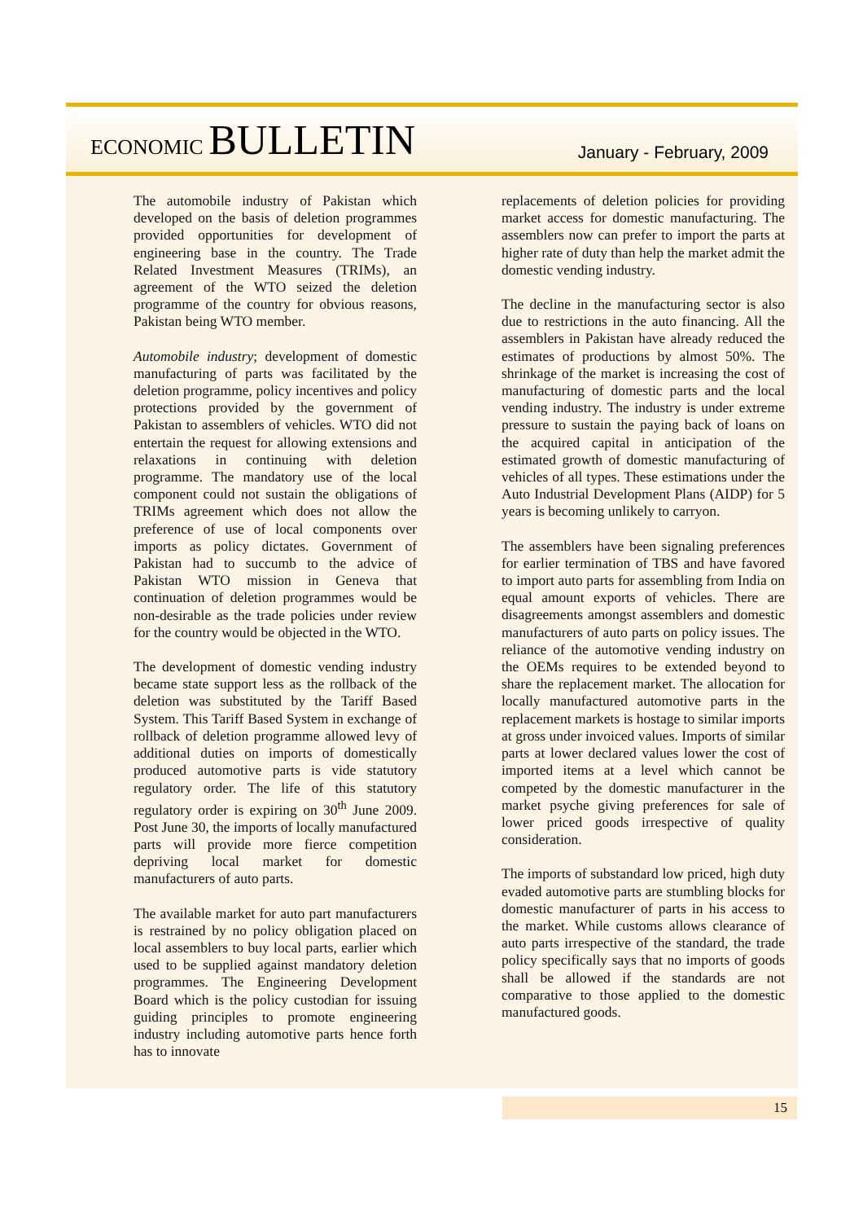ECONOMIC BULLETIN
January - February, 2009
The automobile industry of Pakistan which developed on the basis of deletion programmes provided opportunities for development of engineering base in the country. The Trade Related Investment Measures (TRIMs), an agreement of the WTO seized the deletion programme of the country for obvious reasons, Pakistan being WTO member.
Automobile industry; development of domestic manufacturing of parts was facilitated by the deletion programme, policy incentives and policy protections provided by the government of Pakistan to assemblers of vehicles. WTO did not entertain the request for allowing extensions and relaxations in continuing with deletion programme. The mandatory use of the local component could not sustain the obligations of TRIMs agreement which does not allow the preference of use of local components over imports as policy dictates. Government of Pakistan had to succumb to the advice of Pakistan WTO mission in Geneva that continuation of deletion programmes would be non-desirable as the trade policies under review for the country would be objected in the WTO.
The development of domestic vending industry became state support less as the rollback of the deletion was substituted by the Tariff Based System. This Tariff Based System in exchange of rollback of deletion programme allowed levy of additional duties on imports of domestically produced automotive parts is vide statutory regulatory order. The life of this statutory regulatory order is expiring on 30<sup>th</sup> June 2009. Post June 30, the imports of locally manufactured parts will provide more fierce competition depriving local market for domestic manufacturers of auto parts.
The available market for auto part manufacturers is restrained by no policy obligation placed on local assemblers to buy local parts, earlier which used to be supplied against mandatory deletion programmes. The Engineering Development Board which is the policy custodian for issuing guiding principles to promote engineering industry including automotive parts hence forth has to innovate
replacements of deletion policies for providing market access for domestic manufacturing. The assemblers now can prefer to import the parts at higher rate of duty than help the market admit the domestic vending industry.
The decline in the manufacturing sector is also due to restrictions in the auto financing. All the assemblers in Pakistan have already reduced the estimates of productions by almost 50%. The shrinkage of the market is increasing the cost of manufacturing of domestic parts and the local vending industry. The industry is under extreme pressure to sustain the paying back of loans on the acquired capital in anticipation of the estimated growth of domestic manufacturing of vehicles of all types. These estimations under the Auto Industrial Development Plans (AIDP) for 5 years is becoming unlikely to carryon.
The assemblers have been signaling preferences for earlier termination of TBS and have favored to import auto parts for assembling from India on equal amount exports of vehicles. There are disagreements amongst assemblers and domestic manufacturers of auto parts on policy issues. The reliance of the automotive vending industry on the OEMs requires to be extended beyond to share the replacement market. The allocation for locally manufactured automotive parts in the replacement markets is hostage to similar imports at gross under invoiced values. Imports of similar parts at lower declared values lower the cost of imported items at a level which cannot be competed by the domestic manufacturer in the market psyche giving preferences for sale of lower priced goods irrespective of quality consideration.
The imports of substandard low priced, high duty evaded automotive parts are stumbling blocks for domestic manufacturer of parts in his access to the market. While customs allows clearance of auto parts irrespective of the standard, the trade policy specifically says that no imports of goods shall be allowed if the standards are not comparative to those applied to the domestic manufactured goods.
15